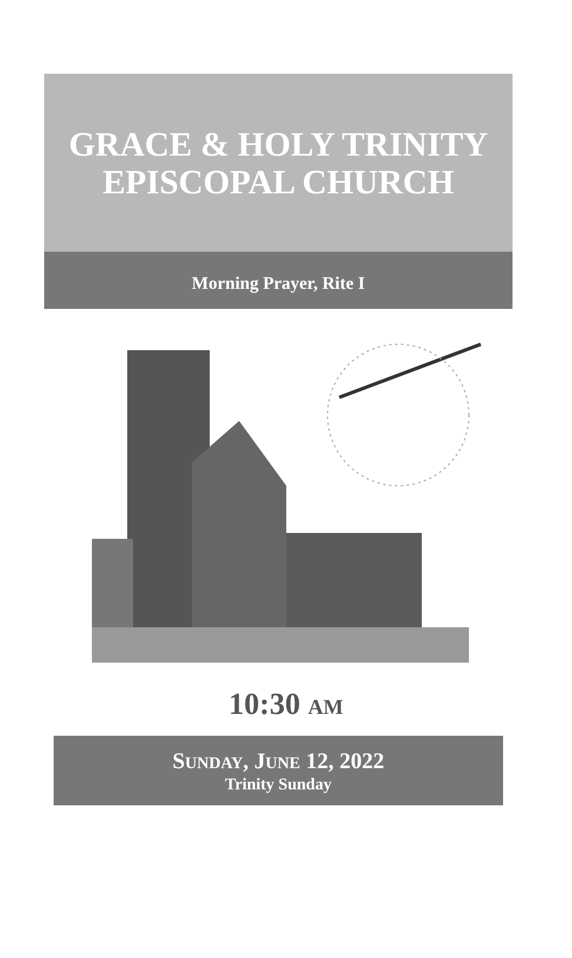GRACE & HOLY TRINITY
EPISCOPAL CHURCH
Morning Prayer, Rite I
10:30 AM
SUNDAY, JUNE 12, 2022
Trinity Sunday